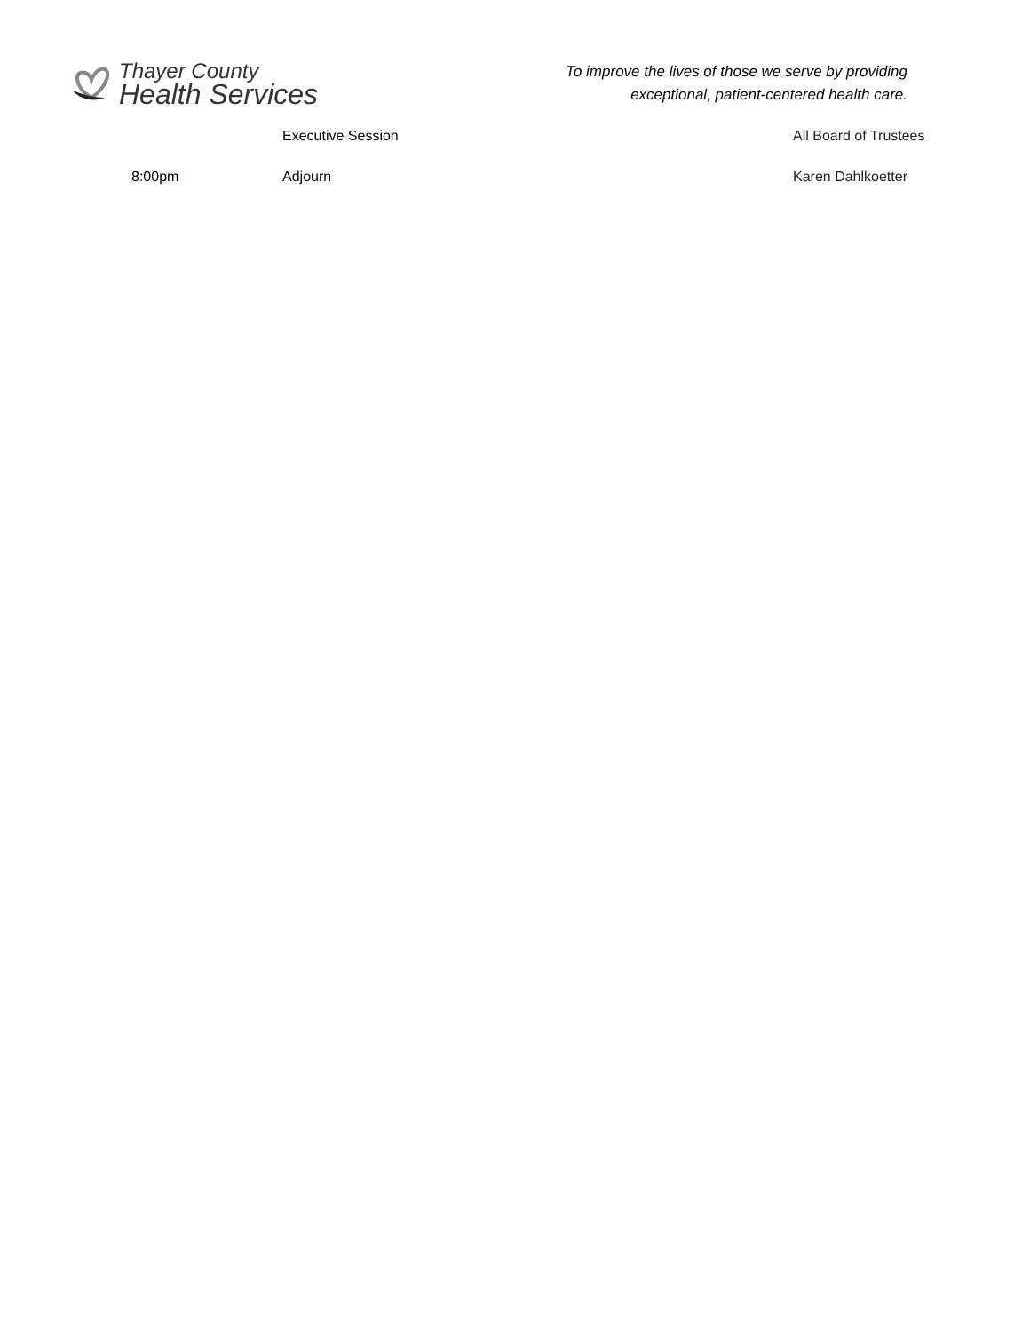Thayer County
Health Services
To improve the lives of those we serve by providing
exceptional, patient-centered health care.
| | Executive Session | All Board of Trustees |
| 8:00pm | Adjourn | Karen Dahlkoetter |